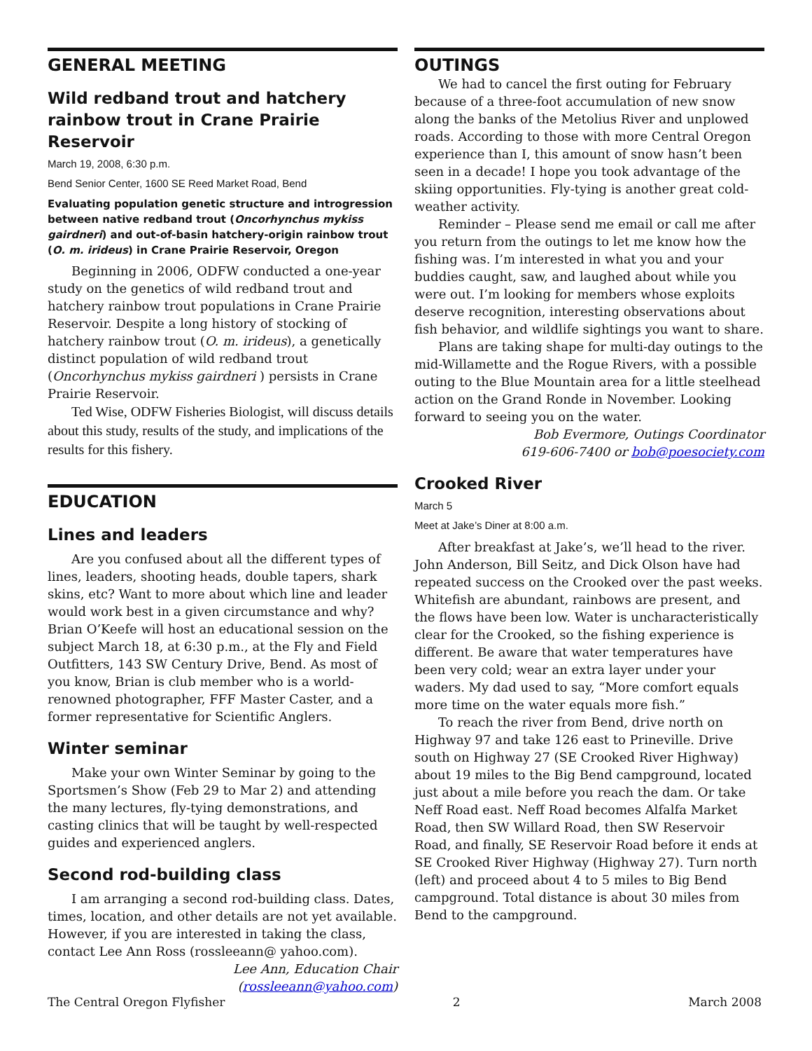GENERAL MEETING
Wild redband trout and hatchery rainbow trout in Crane Prairie Reservoir
March 19, 2008, 6:30 p.m.
Bend Senior Center, 1600 SE Reed Market Road, Bend
Evaluating population genetic structure and introgression between native redband trout (Oncorhynchus mykiss gairdneri) and out-of-basin hatchery-origin rainbow trout (O. m. irideus) in Crane Prairie Reservoir, Oregon
Beginning in 2006, ODFW conducted a one-year study on the genetics of wild redband trout and hatchery rainbow trout populations in Crane Prairie Reservoir. Despite a long history of stocking of hatchery rainbow trout (O. m. irideus), a genetically distinct population of wild redband trout (Oncorhynchus mykiss gairdneri ) persists in Crane Prairie Reservoir.
Ted Wise, ODFW Fisheries Biologist, will discuss details about this study, results of the study, and implications of the results for this fishery.
EDUCATION
Lines and leaders
Are you confused about all the different types of lines, leaders, shooting heads, double tapers, shark skins, etc? Want to more about which line and leader would work best in a given circumstance and why? Brian O’Keefe will host an educational session on the subject March 18, at 6:30 p.m., at the Fly and Field Outfitters, 143 SW Century Drive, Bend. As most of you know, Brian is club member who is a world-renowned photographer, FFF Master Caster, and a former representative for Scientific Anglers.
Winter seminar
Make your own Winter Seminar by going to the Sportsmen’s Show (Feb 29 to Mar 2) and attending the many lectures, fly-tying demonstrations, and casting clinics that will be taught by well-respected guides and experienced anglers.
Second rod-building class
I am arranging a second rod-building class. Dates, times, location, and other details are not yet available. However, if you are interested in taking the class, contact Lee Ann Ross (rossleeann@ yahoo.com).
Lee Ann, Education Chair
(rossleeann@yahoo.com)
OUTINGS
We had to cancel the first outing for February because of a three-foot accumulation of new snow along the banks of the Metolius River and unplowed roads. According to those with more Central Oregon experience than I, this amount of snow hasn’t been seen in a decade! I hope you took advantage of the skiing opportunities. Fly-tying is another great cold-weather activity.
Reminder – Please send me email or call me after you return from the outings to let me know how the fishing was. I’m interested in what you and your buddies caught, saw, and laughed about while you were out. I’m looking for members whose exploits deserve recognition, interesting observations about fish behavior, and wildlife sightings you want to share.
Plans are taking shape for multi-day outings to the mid-Willamette and the Rogue Rivers, with a possible outing to the Blue Mountain area for a little steelhead action on the Grand Ronde in November. Looking forward to seeing you on the water.
Bob Evermore, Outings Coordinator
619-606-7400 or bob@poesociety.com
Crooked River
March 5
Meet at Jake’s Diner at 8:00 a.m.
After breakfast at Jake’s, we’ll head to the river. John Anderson, Bill Seitz, and Dick Olson have had repeated success on the Crooked over the past weeks. Whitefish are abundant, rainbows are present, and the flows have been low. Water is uncharacteristically clear for the Crooked, so the fishing experience is different. Be aware that water temperatures have been very cold; wear an extra layer under your waders. My dad used to say, “More comfort equals more time on the water equals more fish.”
To reach the river from Bend, drive north on Highway 97 and take 126 east to Prineville. Drive south on Highway 27 (SE Crooked River Highway) about 19 miles to the Big Bend campground, located just about a mile before you reach the dam. Or take Neff Road east. Neff Road becomes Alfalfa Market Road, then SW Willard Road, then SW Reservoir Road, and finally, SE Reservoir Road before it ends at SE Crooked River Highway (Highway 27). Turn north (left) and proceed about 4 to 5 miles to Big Bend campground. Total distance is about 30 miles from Bend to the campground.
The Central Oregon Flyfisher 2 March 2008